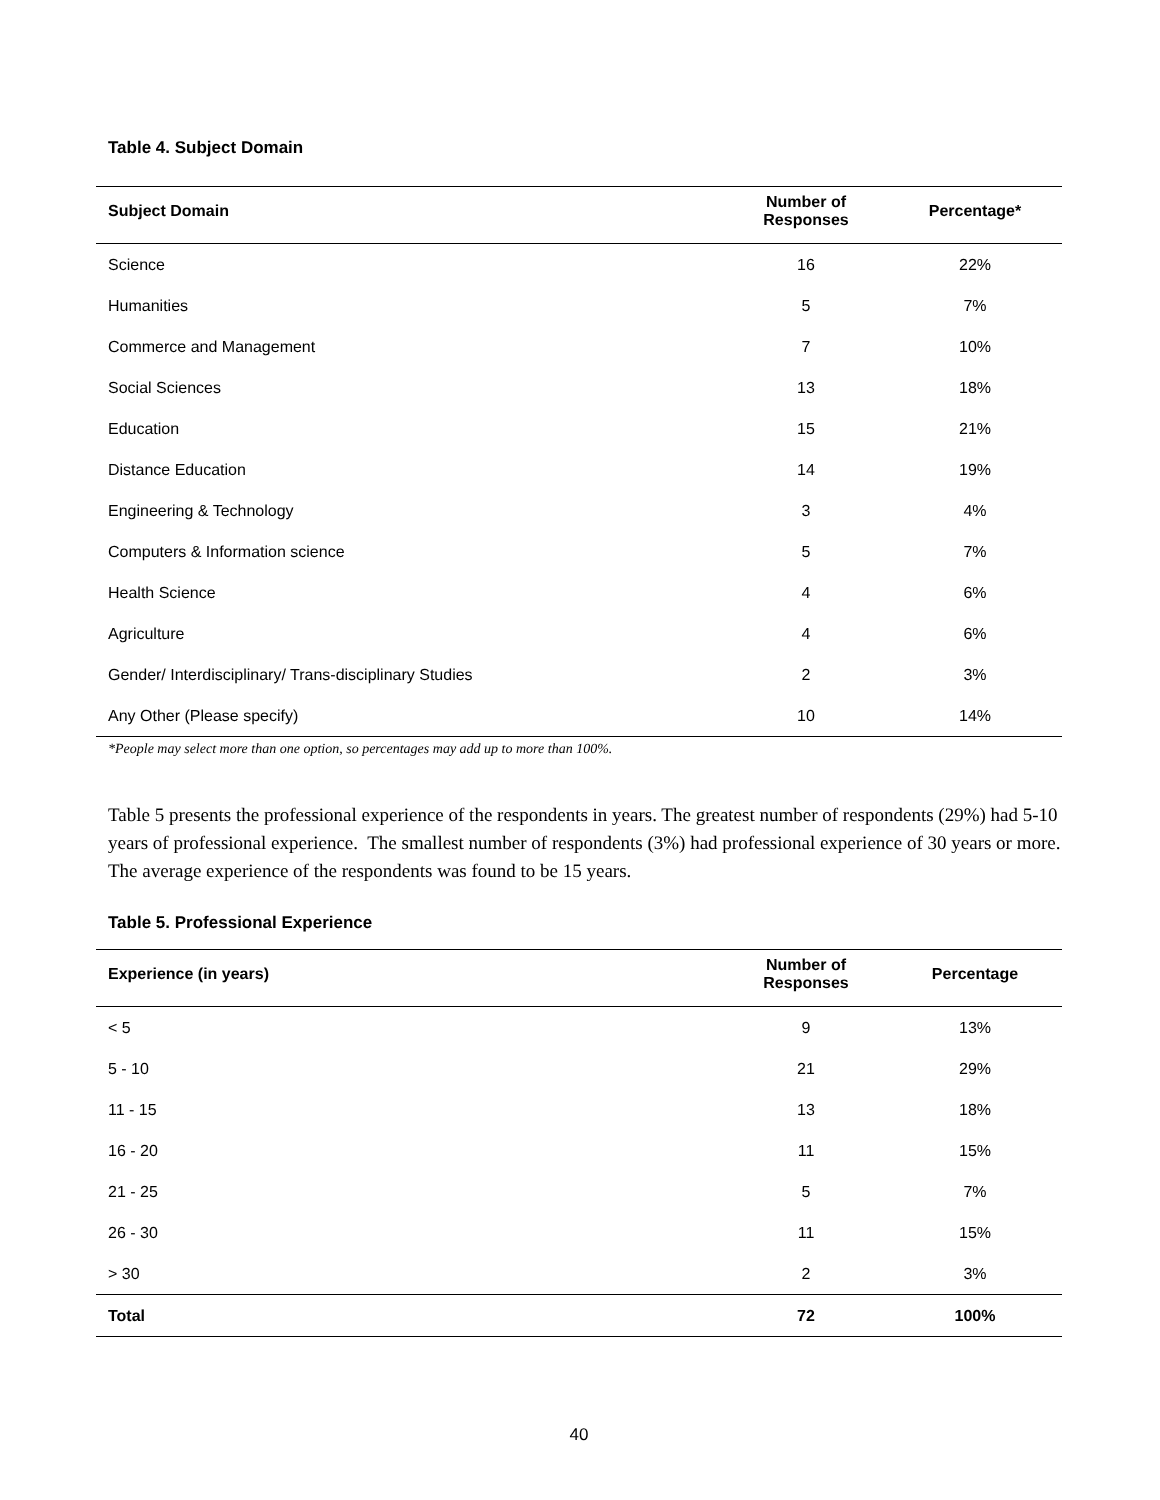Table 4. Subject Domain
| Subject Domain | Number of Responses | Percentage* |
| --- | --- | --- |
| Science | 16 | 22% |
| Humanities | 5 | 7% |
| Commerce and Management | 7 | 10% |
| Social Sciences | 13 | 18% |
| Education | 15 | 21% |
| Distance Education | 14 | 19% |
| Engineering & Technology | 3 | 4% |
| Computers & Information science | 5 | 7% |
| Health Science | 4 | 6% |
| Agriculture | 4 | 6% |
| Gender/ Interdisciplinary/ Trans-disciplinary Studies | 2 | 3% |
| Any Other (Please specify) | 10 | 14% |
*People may select more than one option, so percentages may add up to more than 100%.
Table 5 presents the professional experience of the respondents in years. The greatest number of respondents (29%) had 5-10 years of professional experience. The smallest number of respondents (3%) had professional experience of 30 years or more. The average experience of the respondents was found to be 15 years.
Table 5. Professional Experience
| Experience (in years) | Number of Responses | Percentage |
| --- | --- | --- |
| < 5 | 9 | 13% |
| 5 - 10 | 21 | 29% |
| 11 - 15 | 13 | 18% |
| 16 - 20 | 11 | 15% |
| 21 - 25 | 5 | 7% |
| 26 - 30 | 11 | 15% |
| > 30 | 2 | 3% |
| Total | 72 | 100% |
40